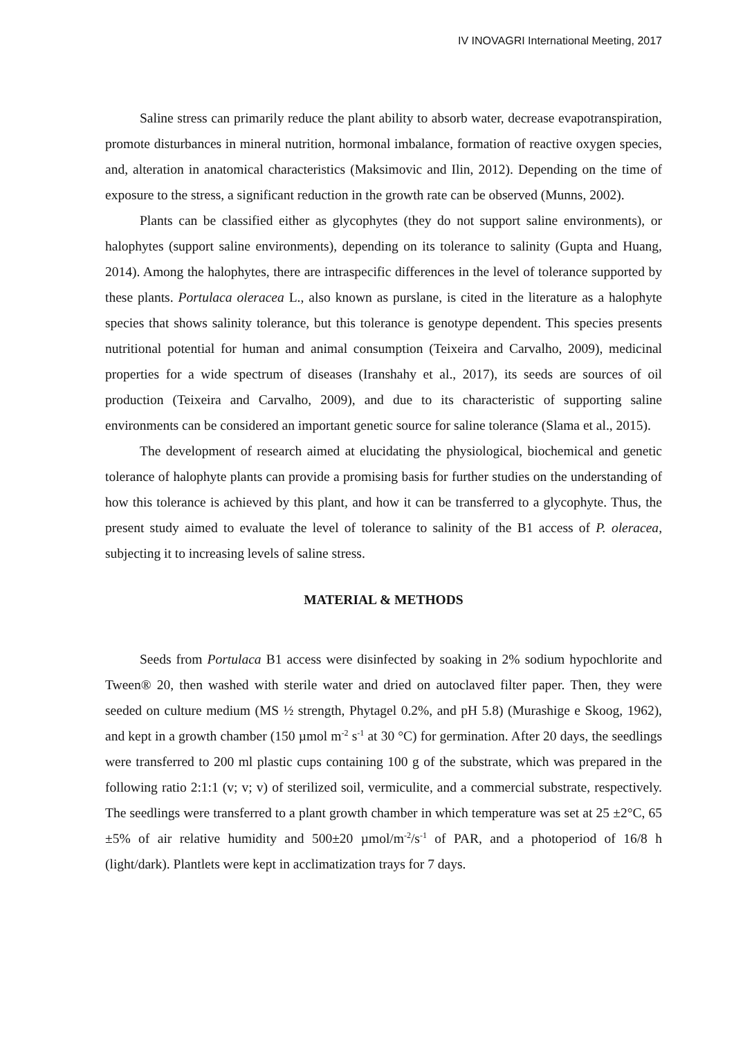IV INOVAGRI International Meeting, 2017
Saline stress can primarily reduce the plant ability to absorb water, decrease evapotranspiration, promote disturbances in mineral nutrition, hormonal imbalance, formation of reactive oxygen species, and, alteration in anatomical characteristics (Maksimovic and Ilin, 2012). Depending on the time of exposure to the stress, a significant reduction in the growth rate can be observed (Munns, 2002).
Plants can be classified either as glycophytes (they do not support saline environments), or halophytes (support saline environments), depending on its tolerance to salinity (Gupta and Huang, 2014). Among the halophytes, there are intraspecific differences in the level of tolerance supported by these plants. Portulaca oleracea L., also known as purslane, is cited in the literature as a halophyte species that shows salinity tolerance, but this tolerance is genotype dependent. This species presents nutritional potential for human and animal consumption (Teixeira and Carvalho, 2009), medicinal properties for a wide spectrum of diseases (Iranshahy et al., 2017), its seeds are sources of oil production (Teixeira and Carvalho, 2009), and due to its characteristic of supporting saline environments can be considered an important genetic source for saline tolerance (Slama et al., 2015).
The development of research aimed at elucidating the physiological, biochemical and genetic tolerance of halophyte plants can provide a promising basis for further studies on the understanding of how this tolerance is achieved by this plant, and how it can be transferred to a glycophyte. Thus, the present study aimed to evaluate the level of tolerance to salinity of the B1 access of P. oleracea, subjecting it to increasing levels of saline stress.
MATERIAL & METHODS
Seeds from Portulaca B1 access were disinfected by soaking in 2% sodium hypochlorite and Tween® 20, then washed with sterile water and dried on autoclaved filter paper. Then, they were seeded on culture medium (MS ½ strength, Phytagel 0.2%, and pH 5.8) (Murashige e Skoog, 1962), and kept in a growth chamber (150 µmol m<sup>-2</sup> s<sup>-1</sup> at 30 °C) for germination. After 20 days, the seedlings were transferred to 200 ml plastic cups containing 100 g of the substrate, which was prepared in the following ratio 2:1:1 (v; v; v) of sterilized soil, vermiculite, and a commercial substrate, respectively. The seedlings were transferred to a plant growth chamber in which temperature was set at 25 ±2°C, 65 ±5% of air relative humidity and 500±20 µmol/m<sup>-2</sup>/s<sup>-1</sup> of PAR, and a photoperiod of 16/8 h (light/dark). Plantlets were kept in acclimatization trays for 7 days.